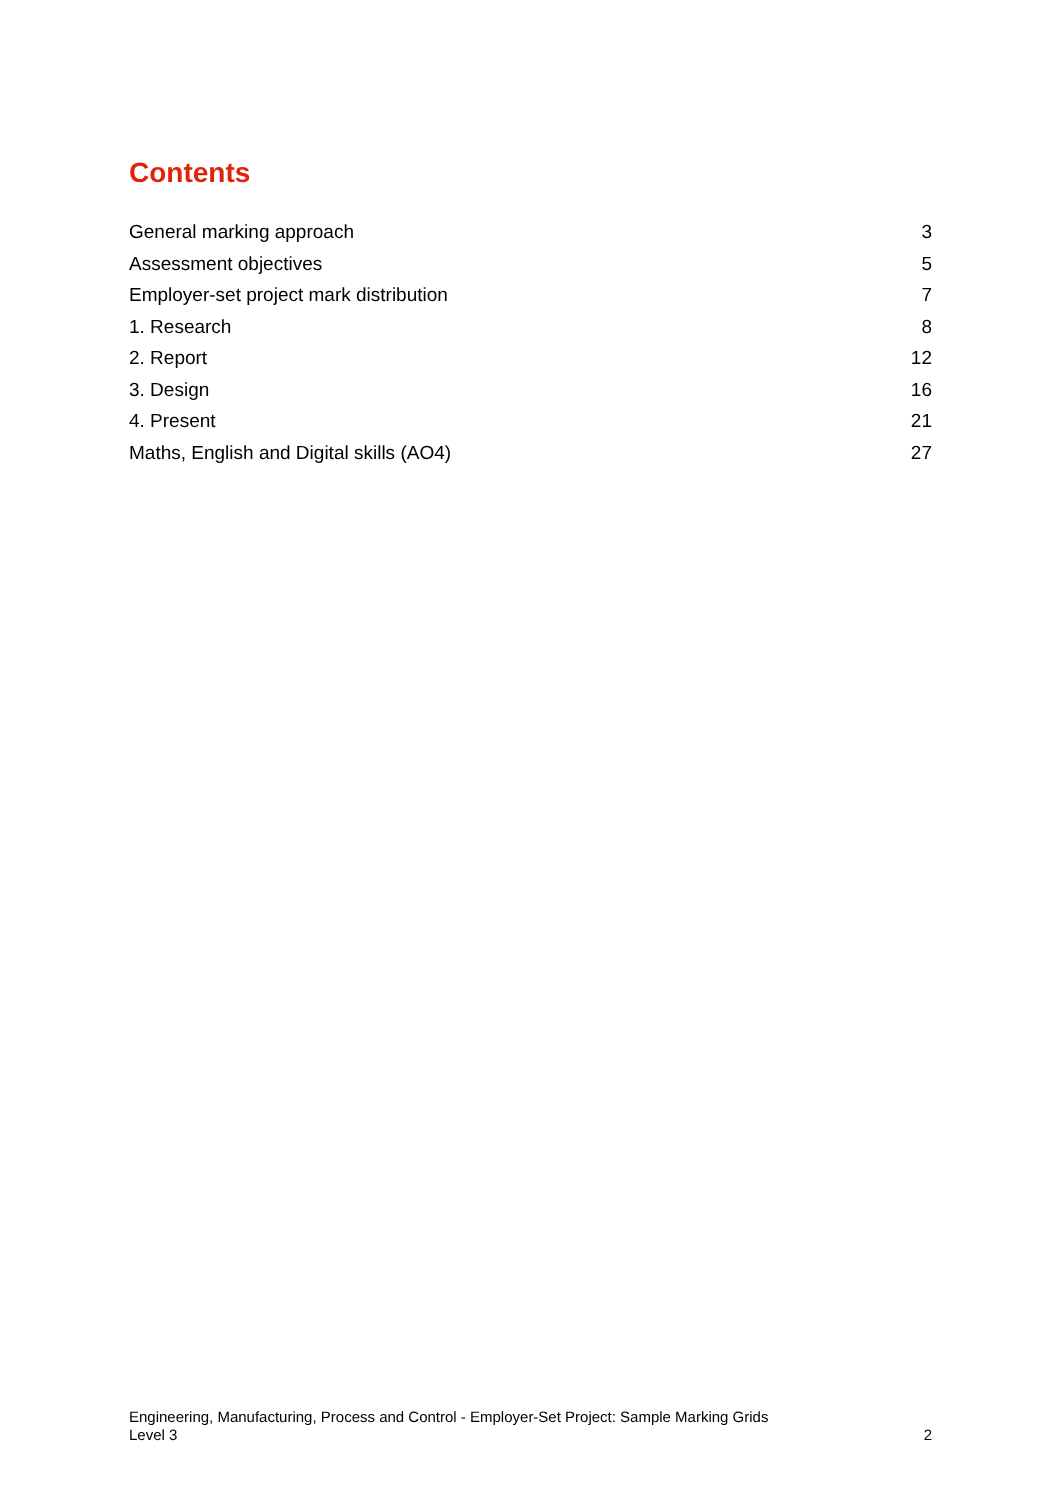Contents
General marking approach 3
Assessment objectives 5
Employer-set project mark distribution 7
1. Research 8
2. Report 12
3. Design 16
4. Present 21
Maths, English and Digital skills (AO4) 27
Engineering, Manufacturing, Process and Control - Employer-Set Project: Sample Marking Grids
Level 3 2